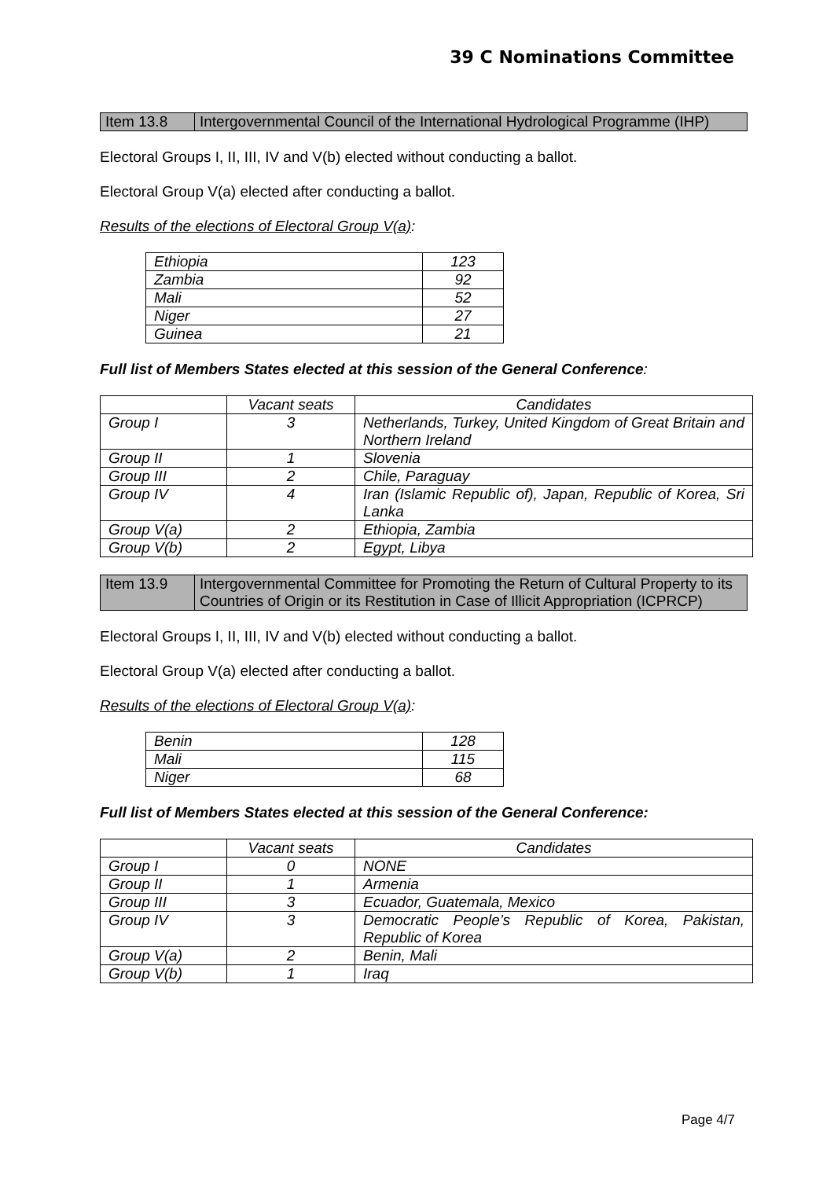39 C Nominations Committee
| Item 13.8 | Intergovernmental Council of the International Hydrological Programme (IHP) |
Electoral Groups I, II, III, IV and V(b) elected without conducting a ballot.
Electoral Group V(a) elected after conducting a ballot.
Results of the elections of Electoral Group V(a):
| Ethiopia | 123 |
| Zambia | 92 |
| Mali | 52 |
| Niger | 27 |
| Guinea | 21 |
Full list of Members States elected at this session of the General Conference:
| | Vacant seats | Candidates |
| --- | --- | --- |
| Group I | 3 | Netherlands, Turkey, United Kingdom of Great Britain and Northern Ireland |
| Group II | 1 | Slovenia |
| Group III | 2 | Chile, Paraguay |
| Group IV | 4 | Iran (Islamic Republic of), Japan, Republic of Korea, Sri Lanka |
| Group V(a) | 2 | Ethiopia, Zambia |
| Group V(b) | 2 | Egypt, Libya |
| Item 13.9 | Intergovernmental Committee for Promoting the Return of Cultural Property to its Countries of Origin or its Restitution in Case of Illicit Appropriation (ICPRCP) |
Electoral Groups I, II, III, IV and V(b) elected without conducting a ballot.
Electoral Group V(a) elected after conducting a ballot.
Results of the elections of Electoral Group V(a):
| Benin | 128 |
| Mali | 115 |
| Niger | 68 |
Full list of Members States elected at this session of the General Conference:
| | Vacant seats | Candidates |
| --- | --- | --- |
| Group I | 0 | NONE |
| Group II | 1 | Armenia |
| Group III | 3 | Ecuador, Guatemala, Mexico |
| Group IV | 3 | Democratic People’s Republic of Korea, Pakistan, Republic of Korea |
| Group V(a) | 2 | Benin, Mali |
| Group V(b) | 1 | Iraq |
Page 4/7